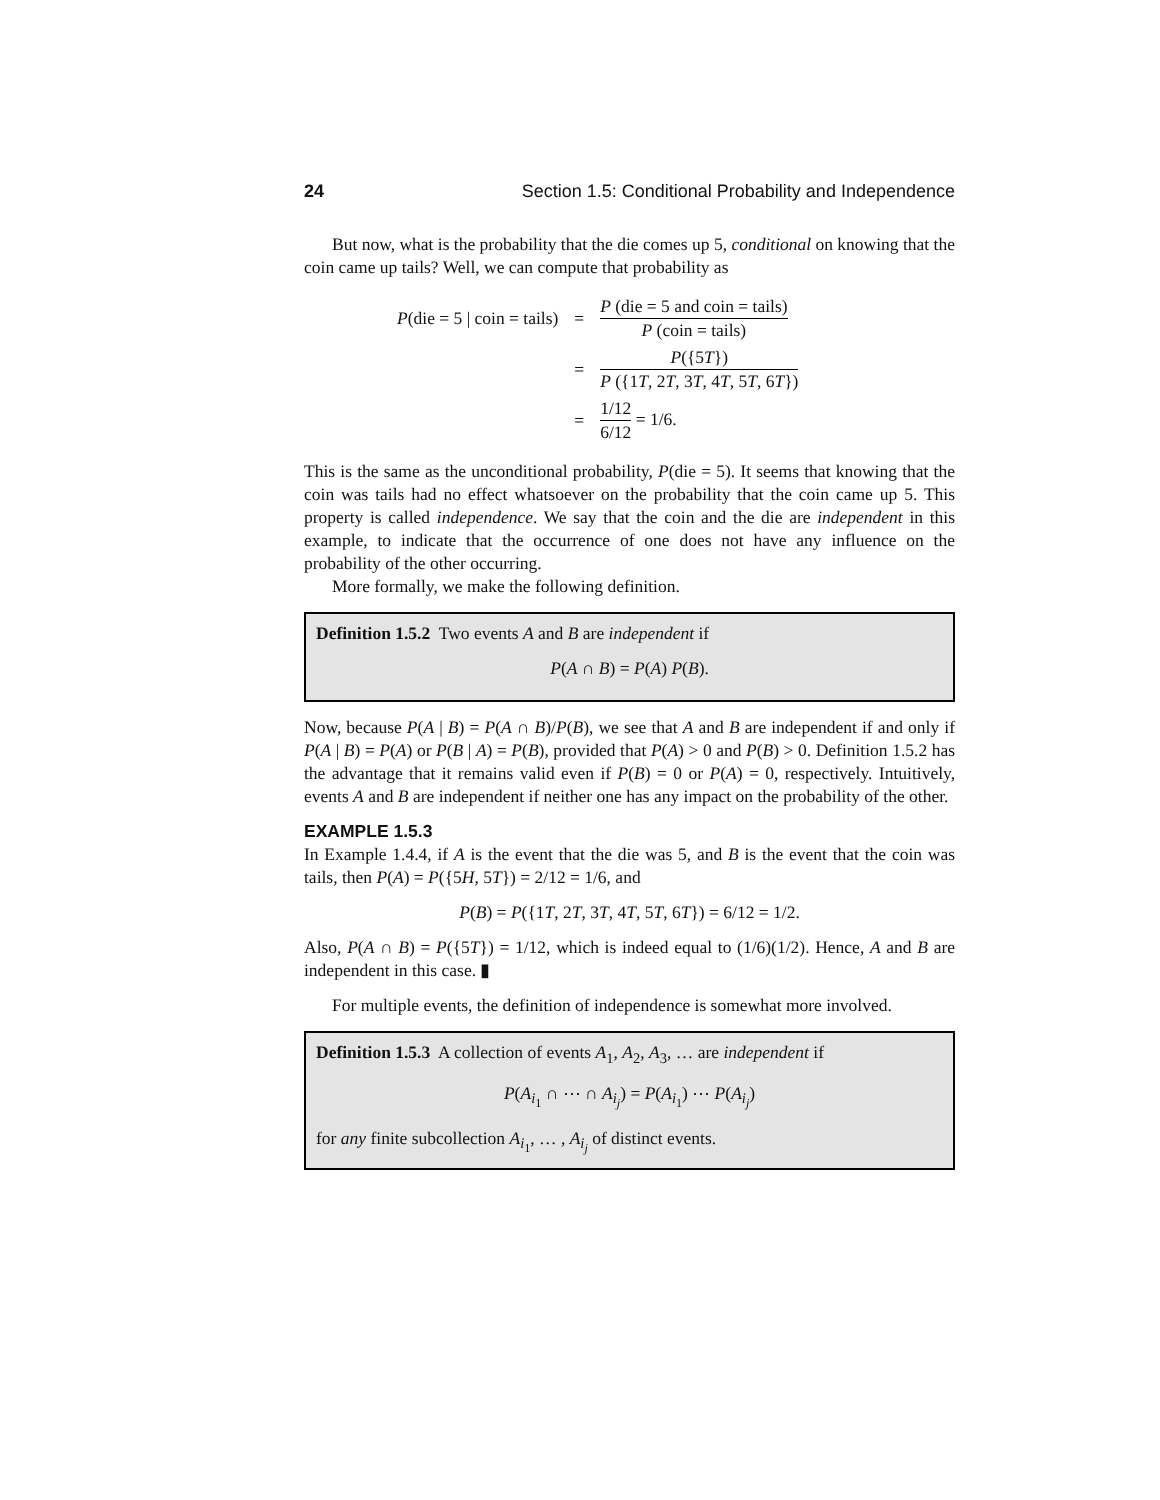24 Section 1.5: Conditional Probability and Independence
But now, what is the probability that the die comes up 5, conditional on knowing that the coin came up tails? Well, we can compute that probability as
| P (die = 5 / coin = tails) | = | P (die = 5 and coin = tails) P (coin = tails) |
| | = | P ({5 T }) P ({1 T , 2 T , 3 T , 4 T , 5 T , 6 T }) |
| | = | 1/12 6/12 = 1/6. |
This is the same as the unconditional probability, P(die = 5). It seems that knowing that the coin was tails had no effect whatsoever on the probability that the coin came up 5. This property is called independence. We say that the coin and the die are independent in this example, to indicate that the occurrence of one does not have any influence on the probability of the other occurring.
More formally, we make the following definition.
Definition 1.5.2 Two events A and B are independent if
P(A ∩ B) = P(A) P(B).
Now, because P(A | B) = P(A ∩ B)/P(B), we see that A and B are independent if and only if P(A | B) = P(A) or P(B | A) = P(B), provided that P(A) > 0 and P(B) > 0. Definition 1.5.2 has the advantage that it remains valid even if P(B) = 0 or P(A) = 0, respectively. Intuitively, events A and B are independent if neither one has any impact on the probability of the other.
EXAMPLE 1.5.3
In Example 1.4.4, if A is the event that the die was 5, and B is the event that the coin was tails, then P(A) = P({5H, 5T}) = 2/12 = 1/6, and
P(B) = P({1T, 2T, 3T, 4T, 5T, 6T}) = 6/12 = 1/2.
Also, P(A ∩ B) = P({5T}) = 1/12, which is indeed equal to (1/6)(1/2). Hence, A and B are independent in this case. ▮
For multiple events, the definition of independence is somewhat more involved.
Definition 1.5.3 A collection of events A<sub>1</sub>, A<sub>2</sub>, A<sub>3</sub>, … are independent if
P(A<sub>i<sub>1</sub></sub> ∩ ⋯ ∩ A<sub>i<sub>j</sub></sub>) = P(A<sub>i<sub>1</sub></sub>) ⋯ P(A<sub>i<sub>j</sub></sub>)
for any finite subcollection A<sub>i<sub>1</sub></sub>, … , A<sub>i<sub>j</sub></sub> of distinct events.